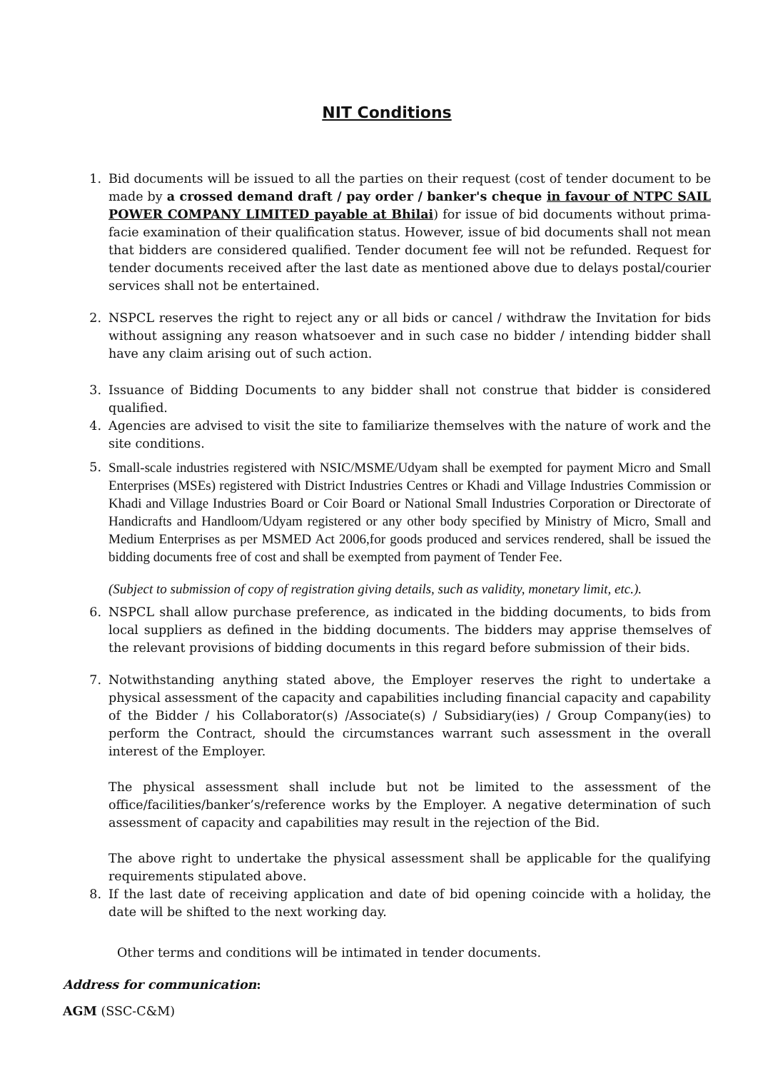NIT Conditions
1. Bid documents will be issued to all the parties on their request (cost of tender document to be made by a crossed demand draft / pay order / banker's cheque in favour of NTPC SAIL POWER COMPANY LIMITED payable at Bhilai) for issue of bid documents without prima-facie examination of their qualification status. However, issue of bid documents shall not mean that bidders are considered qualified. Tender document fee will not be refunded. Request for tender documents received after the last date as mentioned above due to delays postal/courier services shall not be entertained.
2. NSPCL reserves the right to reject any or all bids or cancel / withdraw the Invitation for bids without assigning any reason whatsoever and in such case no bidder / intending bidder shall have any claim arising out of such action.
3. Issuance of Bidding Documents to any bidder shall not construe that bidder is considered qualified.
4. Agencies are advised to visit the site to familiarize themselves with the nature of work and the site conditions.
5. Small-scale industries registered with NSIC/MSME/Udyam shall be exempted for payment Micro and Small Enterprises (MSEs) registered with District Industries Centres or Khadi and Village Industries Commission or Khadi and Village Industries Board or Coir Board or National Small Industries Corporation or Directorate of Handicrafts and Handloom/Udyam registered or any other body specified by Ministry of Micro, Small and Medium Enterprises as per MSMED Act 2006,for goods produced and services rendered, shall be issued the bidding documents free of cost and shall be exempted from payment of Tender Fee.
(Subject to submission of copy of registration giving details, such as validity, monetary limit, etc.).
6. NSPCL shall allow purchase preference, as indicated in the bidding documents, to bids from local suppliers as defined in the bidding documents. The bidders may apprise themselves of the relevant provisions of bidding documents in this regard before submission of their bids.
7. Notwithstanding anything stated above, the Employer reserves the right to undertake a physical assessment of the capacity and capabilities including financial capacity and capability of the Bidder / his Collaborator(s) /Associate(s) / Subsidiary(ies) / Group Company(ies) to perform the Contract, should the circumstances warrant such assessment in the overall interest of the Employer.
The physical assessment shall include but not be limited to the assessment of the office/facilities/banker’s/reference works by the Employer. A negative determination of such assessment of capacity and capabilities may result in the rejection of the Bid.
The above right to undertake the physical assessment shall be applicable for the qualifying requirements stipulated above.
8. If the last date of receiving application and date of bid opening coincide with a holiday, the date will be shifted to the next working day.
Other terms and conditions will be intimated in tender documents.
Address for communication:
AGM (SSC-C&M)